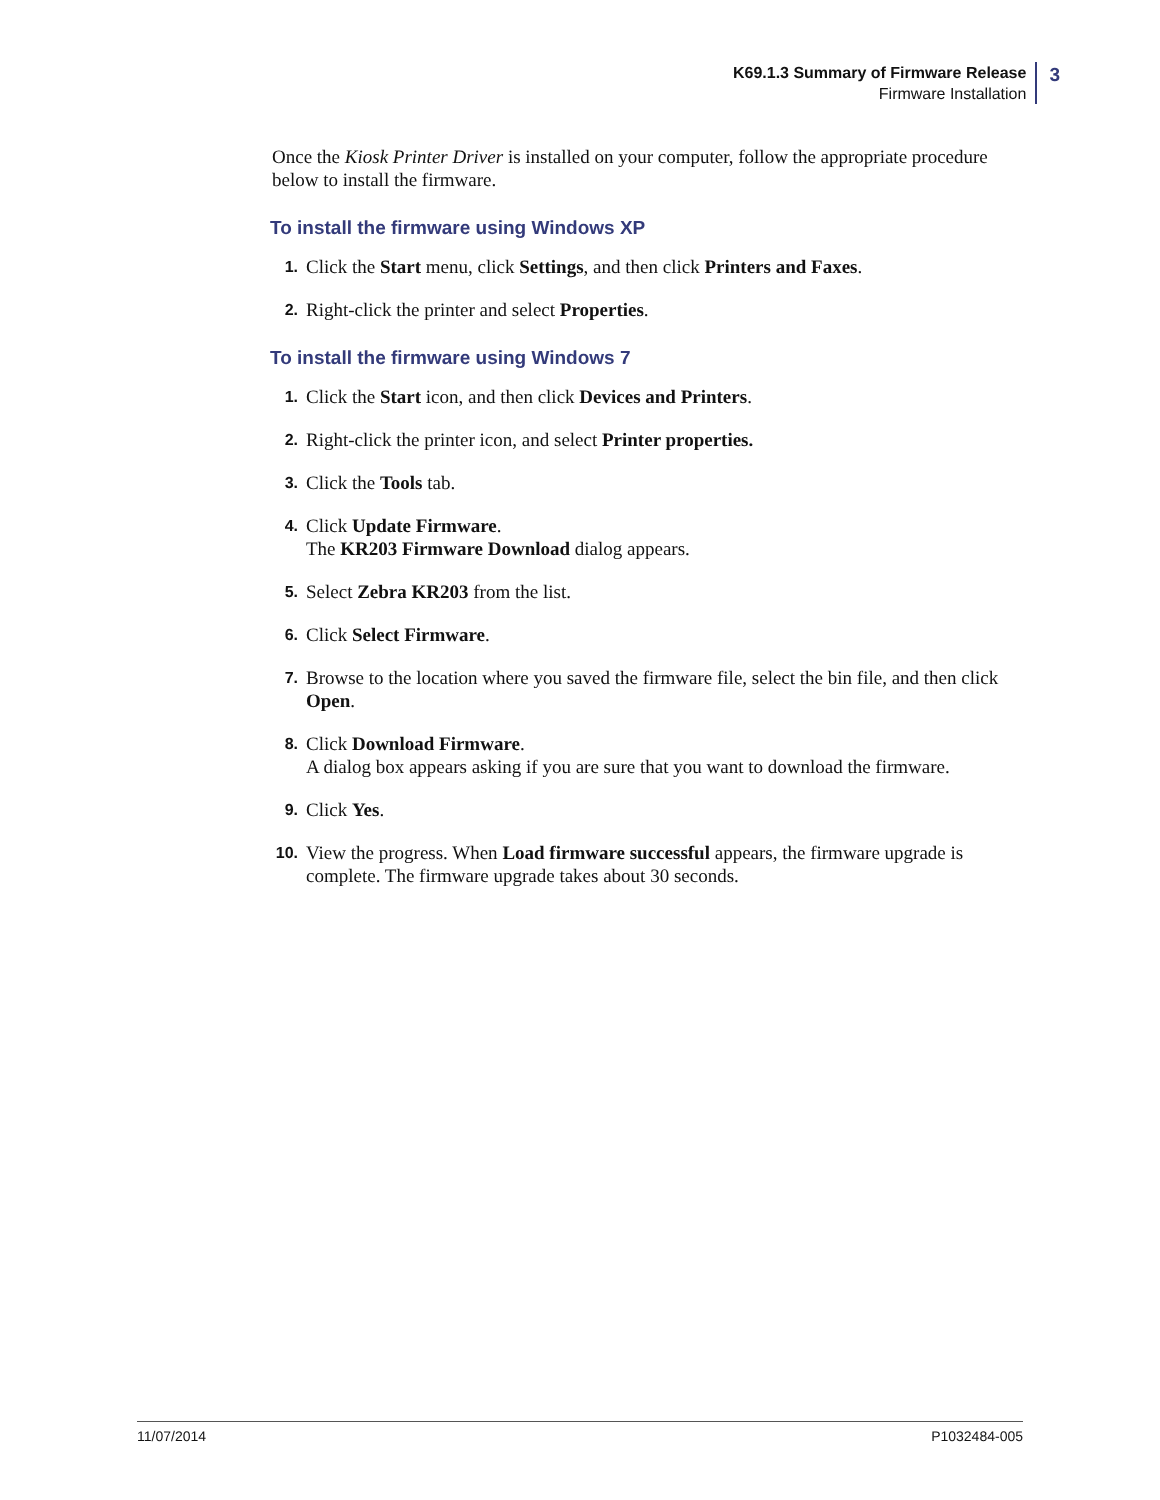K69.1.3 Summary of Firmware Release
Firmware Installation
3
Once the Kiosk Printer Driver is installed on your computer, follow the appropriate procedure below to install the firmware.
To install the firmware using Windows XP
1.
Click the Start menu, click Settings, and then click Printers and Faxes.
2.
Right-click the printer and select Properties.
To install the firmware using Windows 7
1.
Click the Start icon, and then click Devices and Printers.
2.
Right-click the printer icon, and select Printer properties.
3.
Click the Tools tab.
4.
Click Update Firmware.
The KR203 Firmware Download dialog appears.
5.
Select Zebra KR203 from the list.
6.
Click Select Firmware.
7.
Browse to the location where you saved the firmware file, select the bin file, and then click Open.
8.
Click Download Firmware.
A dialog box appears asking if you are sure that you want to download the firmware.
9.
Click Yes.
10.
View the progress. When Load firmware successful appears, the firmware upgrade is complete. The firmware upgrade takes about 30 seconds.
11/07/2014 P1032484-005